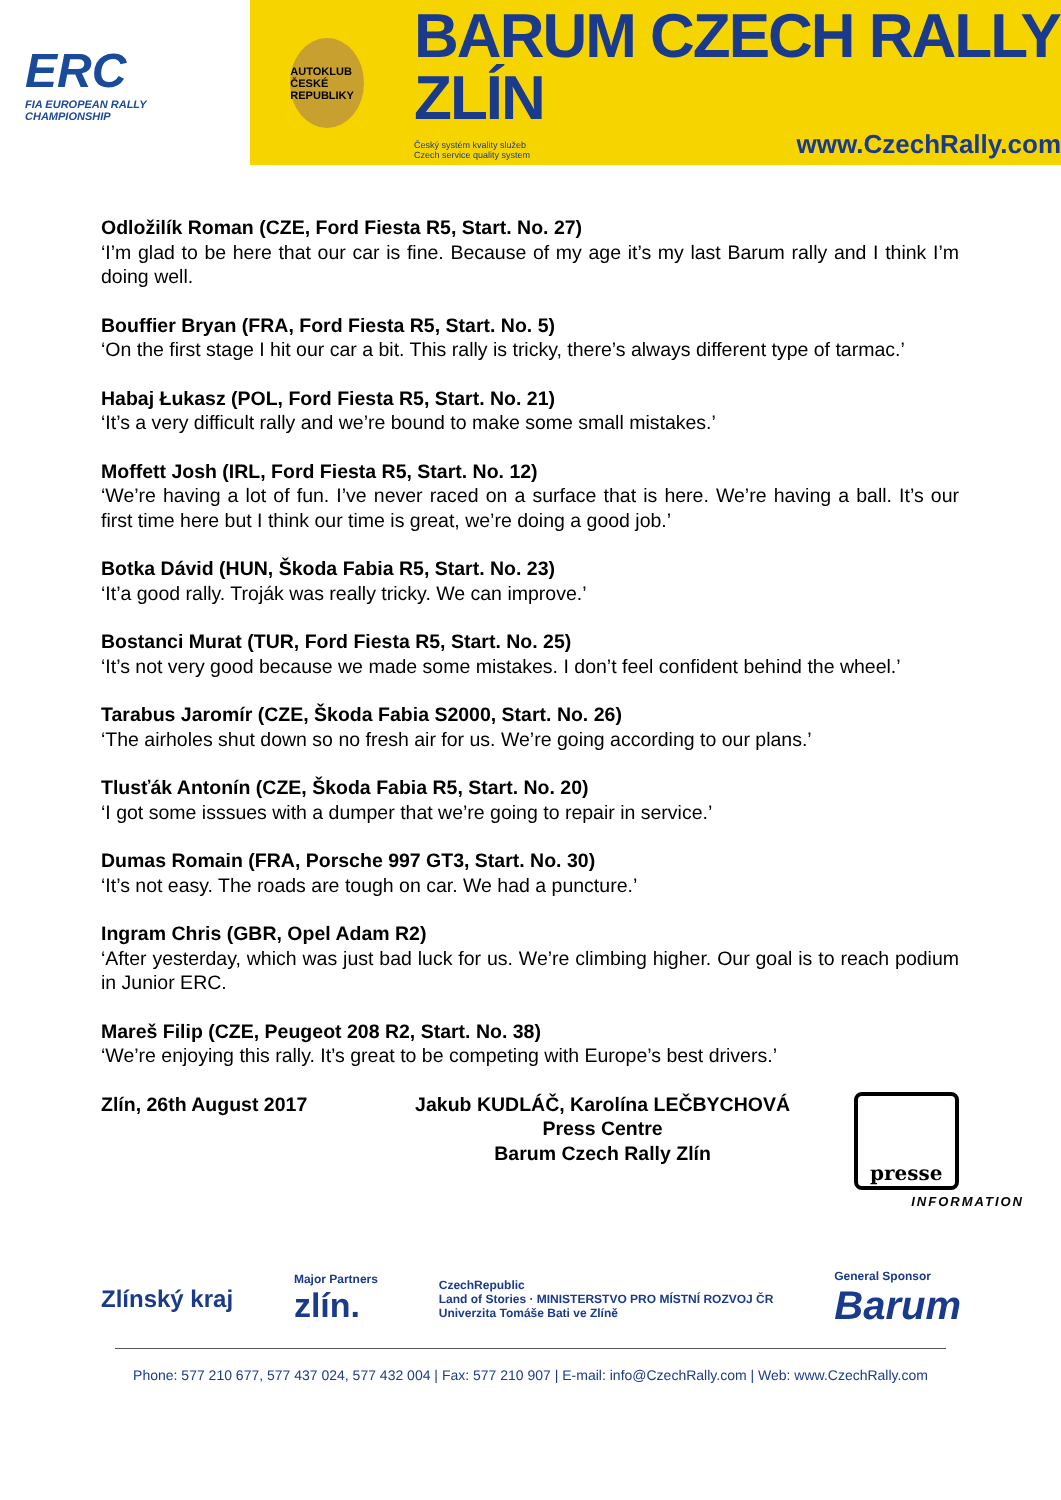ERC
FIA EUROPEAN RALLY
CHAMPIONSHIP
AUTOKLUB ČESKÉ REPUBLIKY
BARUM CZECH RALLY ZLÍN
Český systém kvality služeb
Czech service quality system www.CzechRally.com
Odložilík Roman (CZE, Ford Fiesta R5, Start. No. 27)
‘I’m glad to be here that our car is fine. Because of my age it’s my last Barum rally and I think I’m doing well.
Bouffier Bryan (FRA, Ford Fiesta R5, Start. No. 5)
‘On the first stage I hit our car a bit. This rally is tricky, there’s always different type of tarmac.’
Habaj Łukasz (POL, Ford Fiesta R5, Start. No. 21)
‘It’s a very difficult rally and we’re bound to make some small mistakes.’
Moffett Josh (IRL, Ford Fiesta R5, Start. No. 12)
‘We’re having a lot of fun. I’ve never raced on a surface that is here. We’re having a ball. It’s our first time here but I think our time is great, we’re doing a good job.’
Botka Dávid (HUN, Škoda Fabia R5, Start. No. 23)
‘It’a good rally. Troják was really tricky. We can improve.’
Bostanci Murat (TUR, Ford Fiesta R5, Start. No. 25)
‘It’s not very good because we made some mistakes. I don’t feel confident behind the wheel.’
Tarabus Jaromír (CZE, Škoda Fabia S2000, Start. No. 26)
‘The airholes shut down so no fresh air for us. We’re going according to our plans.’
Tlusťák Antonín (CZE, Škoda Fabia R5, Start. No. 20)
‘I got some isssues with a dumper that we’re going to repair in service.’
Dumas Romain (FRA, Porsche 997 GT3, Start. No. 30)
‘It’s not easy. The roads are tough on car. We had a puncture.’
Ingram Chris (GBR, Opel Adam R2)
‘After yesterday, which was just bad luck for us. We’re climbing higher. Our goal is to reach podium in Junior ERC.
Mareš Filip (CZE, Peugeot 208 R2, Start. No. 38)
‘We’re enjoying this rally. It’s great to be competing with Europe’s best drivers.’
Zlín, 26th August 2017 Jakub KUDLÁČ, Karolína LEČBYCHOVÁ
Press Centre
Barum Czech Rally Zlín
presse
INFORMATION
Zlínský kraj Major Partners
zlín. CzechRepublic
Land of Stories · MINISTERSTVO PRO MÍSTNÍ ROZVOJ ČR
Univerzita Tomáše Bati ve Zlíně General Sponsor
Barum
Phone: 577 210 677, 577 437 024, 577 432 004 | Fax: 577 210 907 | E-mail: info@CzechRally.com | Web: www.CzechRally.com